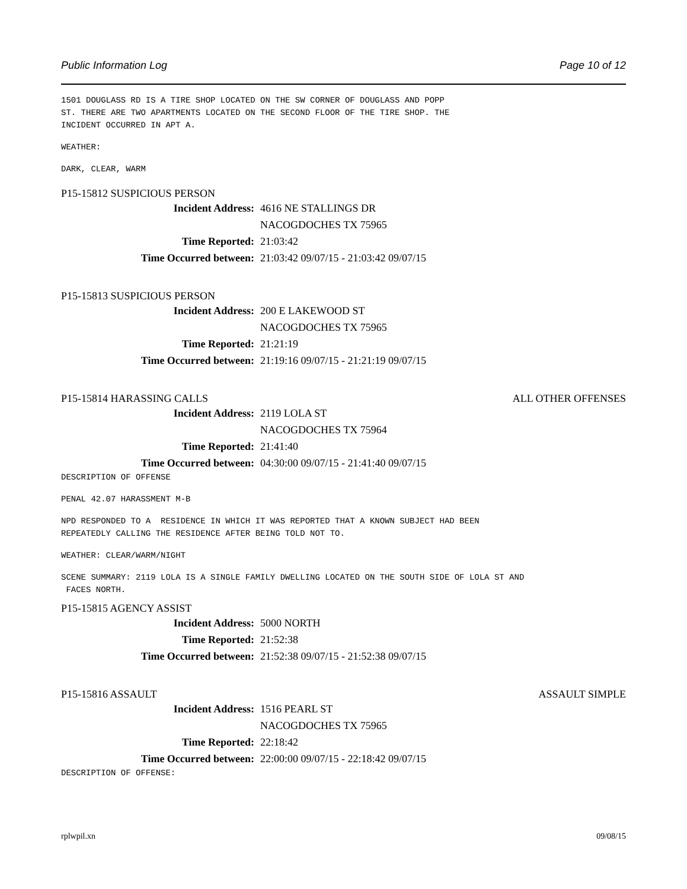Public Information Log Page 10 of 12
1501 DOUGLASS RD IS A TIRE SHOP LOCATED ON THE SW CORNER OF DOUGLASS AND POPP ST. THERE ARE TWO APARTMENTS LOCATED ON THE SECOND FLOOR OF THE TIRE SHOP. THE INCIDENT OCCURRED IN APT A.
WEATHER:
DARK, CLEAR, WARM
P15-15812 SUSPICIOUS PERSON
Incident Address: 4616 NE STALLINGS DR
NACOGDOCHES TX 75965
Time Reported: 21:03:42
Time Occurred between: 21:03:42 09/07/15 - 21:03:42 09/07/15
P15-15813 SUSPICIOUS PERSON
Incident Address: 200 E LAKEWOOD ST
NACOGDOCHES TX 75965
Time Reported: 21:21:19
Time Occurred between: 21:19:16 09/07/15 - 21:21:19 09/07/15
P15-15814 HARASSING CALLS ALL OTHER OFFENSES
Incident Address: 2119 LOLA ST
NACOGDOCHES TX 75964
Time Reported: 21:41:40
Time Occurred between: 04:30:00 09/07/15 - 21:41:40 09/07/15
DESCRIPTION OF OFFENSE
PENAL 42.07 HARASSMENT M-B
NPD RESPONDED TO A RESIDENCE IN WHICH IT WAS REPORTED THAT A KNOWN SUBJECT HAD BEEN REPEATEDLY CALLING THE RESIDENCE AFTER BEING TOLD NOT TO.
WEATHER: CLEAR/WARM/NIGHT
SCENE SUMMARY: 2119 LOLA IS A SINGLE FAMILY DWELLING LOCATED ON THE SOUTH SIDE OF LOLA ST AND FACES NORTH.
P15-15815 AGENCY ASSIST
Incident Address: 5000 NORTH
Time Reported: 21:52:38
Time Occurred between: 21:52:38 09/07/15 - 21:52:38 09/07/15
P15-15816 ASSAULT ASSAULT SIMPLE
Incident Address: 1516 PEARL ST
NACOGDOCHES TX 75965
Time Reported: 22:18:42
Time Occurred between: 22:00:00 09/07/15 - 22:18:42 09/07/15
DESCRIPTION OF OFFENSE:
rplwpil.xn 09/08/15